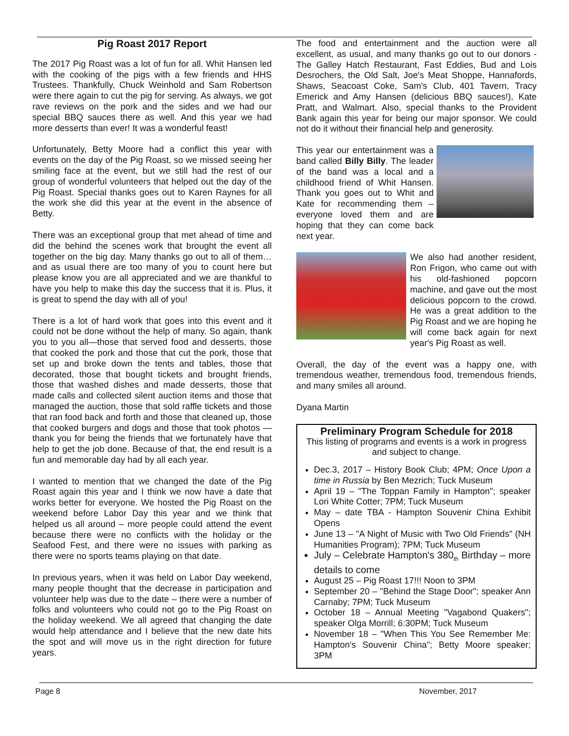Pig Roast 2017 Report
The 2017 Pig Roast was a lot of fun for all. Whit Hansen led with the cooking of the pigs with a few friends and HHS Trustees. Thankfully, Chuck Weinhold and Sam Robertson were there again to cut the pig for serving. As always, we got rave reviews on the pork and the sides and we had our special BBQ sauces there as well. And this year we had more desserts than ever! It was a wonderful feast!
Unfortunately, Betty Moore had a conflict this year with events on the day of the Pig Roast, so we missed seeing her smiling face at the event, but we still had the rest of our group of wonderful volunteers that helped out the day of the Pig Roast. Special thanks goes out to Karen Raynes for all the work she did this year at the event in the absence of Betty.
There was an exceptional group that met ahead of time and did the behind the scenes work that brought the event all together on the big day. Many thanks go out to all of them…and as usual there are too many of you to count here but please know you are all appreciated and we are thankful to have you help to make this day the success that it is. Plus, it is great to spend the day with all of you!
There is a lot of hard work that goes into this event and it could not be done without the help of many. So again, thank you to you all—those that served food and desserts, those that cooked the pork and those that cut the pork, those that set up and broke down the tents and tables, those that decorated, those that bought tickets and brought friends, those that washed dishes and made desserts, those that made calls and collected silent auction items and those that managed the auction, those that sold raffle tickets and those that ran food back and forth and those that cleaned up, those that cooked burgers and dogs and those that took photos —thank you for being the friends that we fortunately have that help to get the job done. Because of that, the end result is a fun and memorable day had by all each year.
I wanted to mention that we changed the date of the Pig Roast again this year and I think we now have a date that works better for everyone. We hosted the Pig Roast on the weekend before Labor Day this year and we think that helped us all around – more people could attend the event because there were no conflicts with the holiday or the Seafood Fest, and there were no issues with parking as there were no sports teams playing on that date.
In previous years, when it was held on Labor Day weekend, many people thought that the decrease in participation and volunteer help was due to the date – there were a number of folks and volunteers who could not go to the Pig Roast on the holiday weekend. We all agreed that changing the date would help attendance and I believe that the new date hits the spot and will move us in the right direction for future years.
The food and entertainment and the auction were all excellent, as usual, and many thanks go out to our donors - The Galley Hatch Restaurant, Fast Eddies, Bud and Lois Desrochers, the Old Salt, Joe's Meat Shoppe, Hannafords, Shaws, Seacoast Coke, Sam's Club, 401 Tavern, Tracy Emerick and Amy Hansen (delicious BBQ sauces!), Kate Pratt, and Walmart. Also, special thanks to the Provident Bank again this year for being our major sponsor. We could not do it without their financial help and generosity.
This year our entertainment was a band called Billy Billy. The leader of the band was a local and a childhood friend of Whit Hansen. Thank you goes out to Whit and Kate for recommending them – everyone loved them and are hoping that they can come back next year.
We also had another resident, Ron Frigon, who came out with his old-fashioned popcorn machine, and gave out the most delicious popcorn to the crowd. He was a great addition to the Pig Roast and we are hoping he will come back again for next year's Pig Roast as well.
Overall, the day of the event was a happy one, with tremendous weather, tremendous food, tremendous friends, and many smiles all around.
Dyana Martin
Preliminary Program Schedule for 2018
This listing of programs and events is a work in progress and subject to change.
Dec.3, 2017 – History Book Club; 4PM; Once Upon a time in Russia by Ben Mezrich; Tuck Museum
April 19 – "The Toppan Family in Hampton"; speaker Lori White Cotter; 7PM; Tuck Museum
May – date TBA - Hampton Souvenir China Exhibit Opens
June 13 – "A Night of Music with Two Old Friends" (NH Humanities Program); 7PM; Tuck Museum
July – Celebrate Hampton's 380<sub>th</sub> Birthday – more details to come
August 25 – Pig Roast 17!!! Noon to 3PM
September 20 – "Behind the Stage Door"; speaker Ann Carnaby; 7PM; Tuck Museum
October 18 – Annual Meeting "Vagabond Quakers"; speaker Olga Morrill; 6:30PM; Tuck Museum
November 18 – "When This You See Remember Me: Hampton's Souvenir China"; Betty Moore speaker; 3PM
Page 8 November, 2017